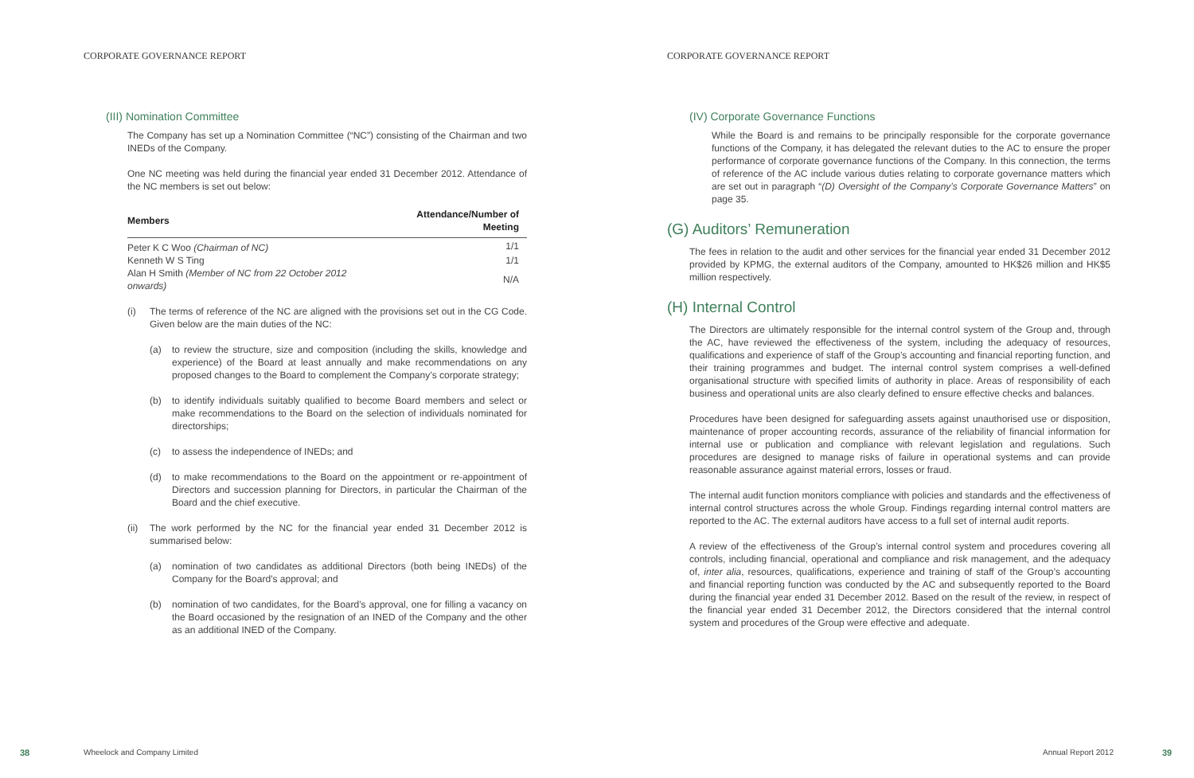CORPORATE GOVERNANCE REPORT
(III) Nomination Committee
The Company has set up a Nomination Committee (“NC”) consisting of the Chairman and two INEDs of the Company.
One NC meeting was held during the financial year ended 31 December 2012. Attendance of the NC members is set out below:
| Members | Attendance/Number of Meeting |
| --- | --- |
| Peter K C Woo (Chairman of NC) | 1/1 |
| Kenneth W S Ting | 1/1 |
| Alan H Smith (Member of NC from 22 October 2012 onwards) | N/A |
(i) The terms of reference of the NC are aligned with the provisions set out in the CG Code. Given below are the main duties of the NC:
(a) to review the structure, size and composition (including the skills, knowledge and experience) of the Board at least annually and make recommendations on any proposed changes to the Board to complement the Company’s corporate strategy;
(b) to identify individuals suitably qualified to become Board members and select or make recommendations to the Board on the selection of individuals nominated for directorships;
(c) to assess the independence of INEDs; and
(d) to make recommendations to the Board on the appointment or re-appointment of Directors and succession planning for Directors, in particular the Chairman of the Board and the chief executive.
(ii) The work performed by the NC for the financial year ended 31 December 2012 is summarised below:
(a) nomination of two candidates as additional Directors (both being INEDs) of the Company for the Board’s approval; and
(b) nomination of two candidates, for the Board’s approval, one for filling a vacancy on the Board occasioned by the resignation of an INED of the Company and the other as an additional INED of the Company.
38 Wheelock and Company Limited
CORPORATE GOVERNANCE REPORT
(IV) Corporate Governance Functions
While the Board is and remains to be principally responsible for the corporate governance functions of the Company, it has delegated the relevant duties to the AC to ensure the proper performance of corporate governance functions of the Company. In this connection, the terms of reference of the AC include various duties relating to corporate governance matters which are set out in paragraph “(D) Oversight of the Company’s Corporate Governance Matters” on page 35.
(G) Auditors’ Remuneration
The fees in relation to the audit and other services for the financial year ended 31 December 2012 provided by KPMG, the external auditors of the Company, amounted to HK$26 million and HK$5 million respectively.
(H) Internal Control
The Directors are ultimately responsible for the internal control system of the Group and, through the AC, have reviewed the effectiveness of the system, including the adequacy of resources, qualifications and experience of staff of the Group’s accounting and financial reporting function, and their training programmes and budget. The internal control system comprises a well-defined organisational structure with specified limits of authority in place. Areas of responsibility of each business and operational units are also clearly defined to ensure effective checks and balances.
Procedures have been designed for safeguarding assets against unauthorised use or disposition, maintenance of proper accounting records, assurance of the reliability of financial information for internal use or publication and compliance with relevant legislation and regulations. Such procedures are designed to manage risks of failure in operational systems and can provide reasonable assurance against material errors, losses or fraud.
The internal audit function monitors compliance with policies and standards and the effectiveness of internal control structures across the whole Group. Findings regarding internal control matters are reported to the AC. The external auditors have access to a full set of internal audit reports.
A review of the effectiveness of the Group’s internal control system and procedures covering all controls, including financial, operational and compliance and risk management, and the adequacy of, inter alia, resources, qualifications, experience and training of staff of the Group’s accounting and financial reporting function was conducted by the AC and subsequently reported to the Board during the financial year ended 31 December 2012. Based on the result of the review, in respect of the financial year ended 31 December 2012, the Directors considered that the internal control system and procedures of the Group were effective and adequate.
Annual Report 2012 39